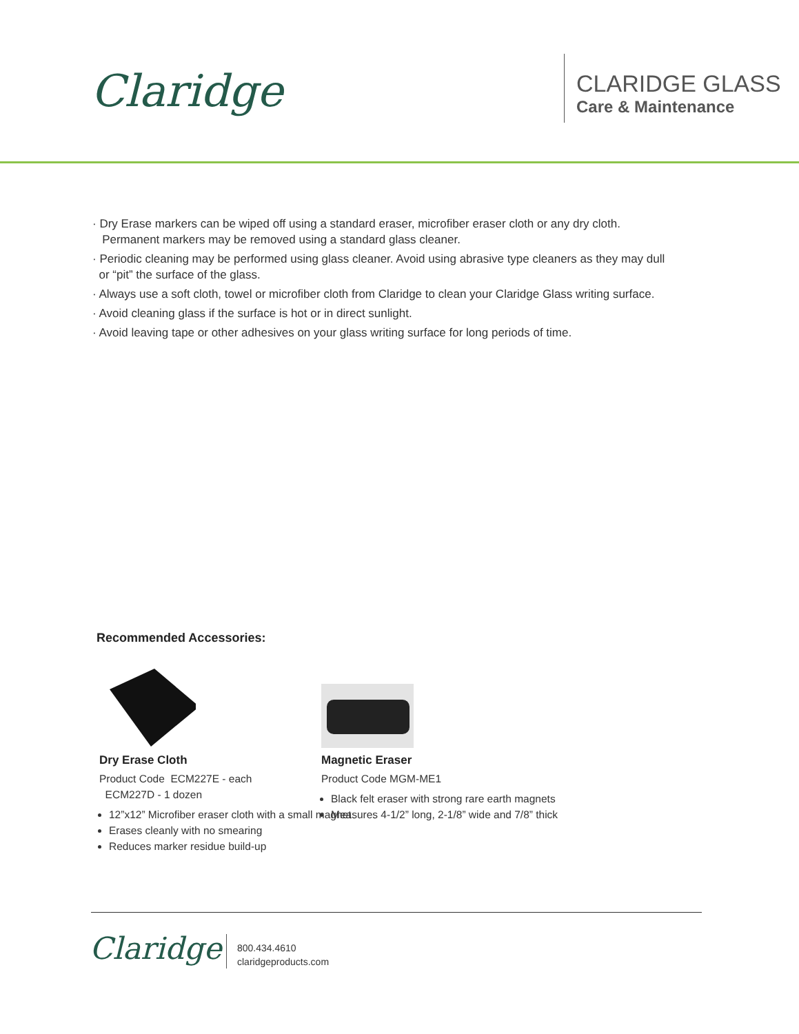Claridge
CLARIDGE GLASS
Care & Maintenance
· Dry Erase markers can be wiped off using a standard eraser, microfiber eraser cloth or any dry cloth.
Permanent markers may be removed using a standard glass cleaner.
· Periodic cleaning may be performed using glass cleaner. Avoid using abrasive type cleaners as they may dull
or “pit” the surface of the glass.
· Always use a soft cloth, towel or microfiber cloth from Claridge to clean your Claridge Glass writing surface.
· Avoid cleaning glass if the surface is hot or in direct sunlight.
· Avoid leaving tape or other adhesives on your glass writing surface for long periods of time.
Recommended Accessories:
Dry Erase Cloth
Product Code ECM227E - each
ECM227D - 1 dozen
12”x12” Microfiber eraser cloth with a small magnet
Erases cleanly with no smearing
Reduces marker residue build-up
Magnetic Eraser
Product Code MGM-ME1
Black felt eraser with strong rare earth magnets
Measures 4-1/2” long, 2-1/8” wide and 7/8” thick
Claridge
800.434.4610
claridgeproducts.com